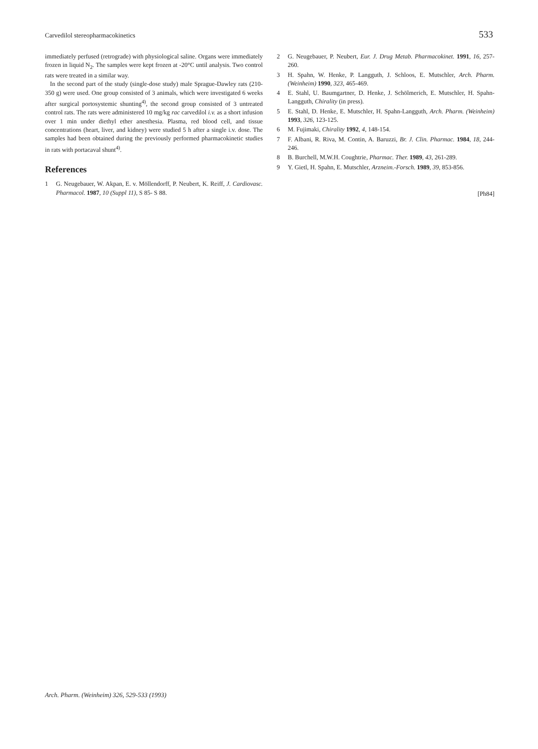Carvedilol stereopharmacokinetics 533
immediately perfused (retrograde) with physiological saline. Organs were immediately frozen in liquid N<sub>2</sub>. The samples were kept frozen at -20°C until analysis. Two control rats were treated in a similar way.
In the second part of the study (single-dose study) male Sprague-Dawley rats (210-350 g) were used. One group consisted of 3 animals, which were investigated 6 weeks after surgical portosystemic shunting<sup>4)</sup>, the second group consisted of 3 untreated control rats. The rats were administered 10 mg/kg rac carvedilol i.v. as a short infusion over 1 min under diethyl ether anesthesia. Plasma, red blood cell, and tissue concentrations (heart, liver, and kidney) were studied 5 h after a single i.v. dose. The samples had been obtained during the previously performed pharmacokinetic studies in rats with portacaval shunt<sup>4)</sup>.
References
1 G. Neugebauer, W. Akpan, E. v. Möllendorff, P. Neubert, K. Reiff, J. Cardiovasc. Pharmacol. 1987, 10 (Suppl 11), S 85- S 88.
2 G. Neugebauer, P. Neubert, Eur. J. Drug Metab. Pharmacokinet. 1991, 16, 257-260.
3 H. Spahn, W. Henke, P. Langguth, J. Schloos, E. Mutschler, Arch. Pharm. (Weinheim) 1990, 323, 465-469.
4 E. Stahl, U. Baumgartner, D. Henke, J. Schölmerich, E. Mutschler, H. Spahn-Langguth, Chirality (in press).
5 E. Stahl, D. Henke, E. Mutschler, H. Spahn-Langguth, Arch. Pharm. (Weinheim) 1993, 326, 123-125.
6 M. Fujimaki, Chirality 1992, 4, 148-154.
7 F. Albani, R. Riva, M. Contin, A. Baruzzi, Br. J. Clin. Pharmac. 1984, 18, 244-246.
8 B. Burchell, M.W.H. Coughtrie, Pharmac. Ther. 1989, 43, 261-289.
9 Y. Gietl, H. Spahn, E. Mutschler, Arzneim.-Forsch. 1989, 39, 853-856.
[Ph84]
Arch. Pharm. (Weinheim) 326, 529-533 (1993)